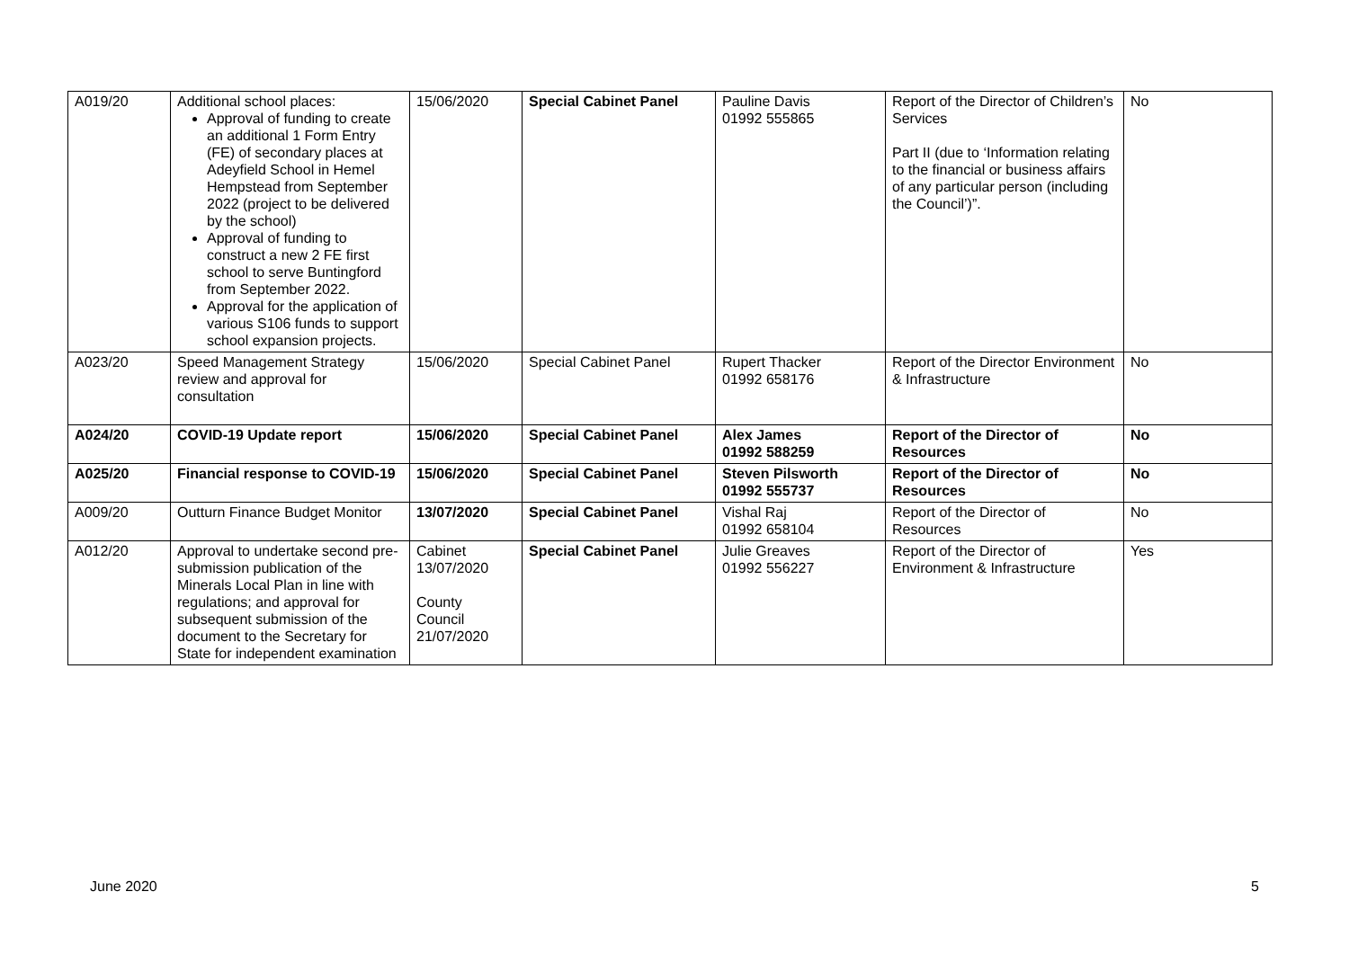| A019/20 | Additional school places: Approval of funding to create an additional 1 Form Entry (FE) of secondary places at Adeyfield School in Hemel Hempstead from September 2022 (project to be delivered by the school) Approval of funding to construct a new 2 FE first school to serve Buntingford from September 2022. Approval for the application of various S106 funds to support school expansion projects. | 15/06/2020 | Special Cabinet Panel | Pauline Davis 01992 555865 | Report of the Director of Children’s Services Part II (due to ‘Information relating to the financial or business affairs of any particular person (including the Council’)”. | No |
| A023/20 | Speed Management Strategy review and approval for consultation | 15/06/2020 | Special Cabinet Panel | Rupert Thacker 01992 658176 | Report of the Director Environment & Infrastructure | No |
| A024/20 | COVID-19 Update report | 15/06/2020 | Special Cabinet Panel | Alex James 01992 588259 | Report of the Director of Resources | No |
| A025/20 | Financial response to COVID-19 | 15/06/2020 | Special Cabinet Panel | Steven Pilsworth 01992 555737 | Report of the Director of Resources | No |
| A009/20 | Outturn Finance Budget Monitor | 13/07/2020 | Special Cabinet Panel | Vishal Raj 01992 658104 | Report of the Director of Resources | No |
| A012/20 | Approval to undertake second pre-submission publication of the Minerals Local Plan in line with regulations; and approval for subsequent submission of the document to the Secretary for State for independent examination | Cabinet 13/07/2020 County Council 21/07/2020 | Special Cabinet Panel | Julie Greaves 01992 556227 | Report of the Director of Environment & Infrastructure | Yes |
June 2020 5